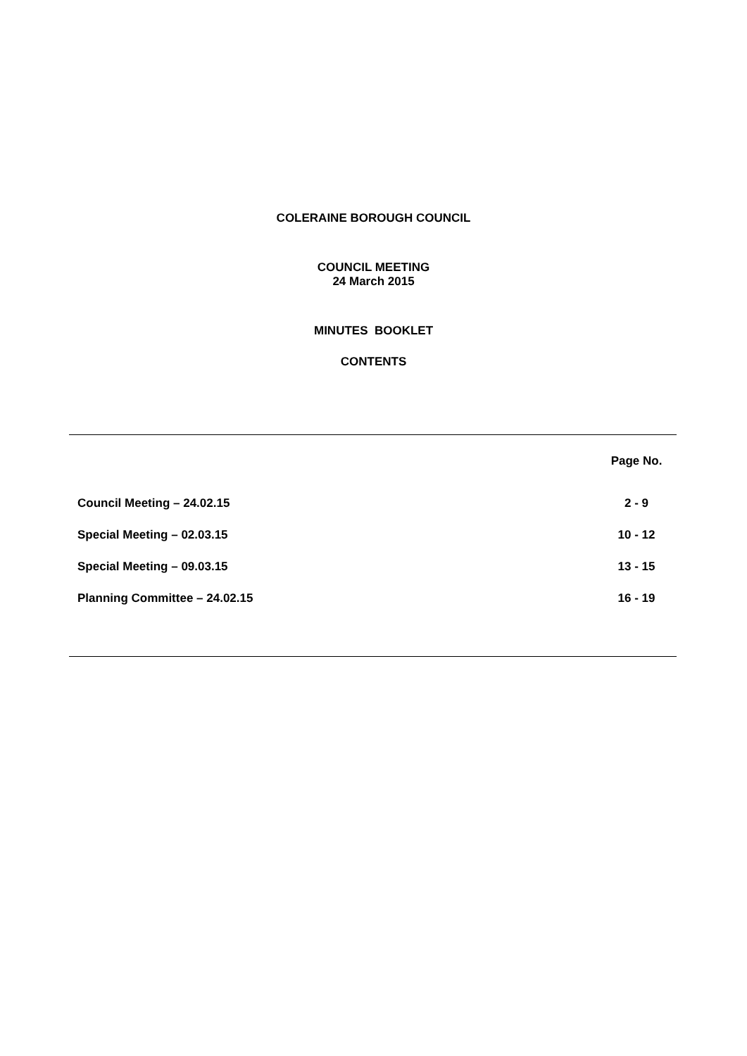COLERAINE BOROUGH COUNCIL
COUNCIL MEETING
24 March 2015
MINUTES BOOKLET
CONTENTS
| | Page No. |
| Council Meeting – 24.02.15 | 2 - 9 |
| Special Meeting – 02.03.15 | 10 - 12 |
| Special Meeting – 09.03.15 | 13 - 15 |
| Planning Committee – 24.02.15 | 16 - 19 |